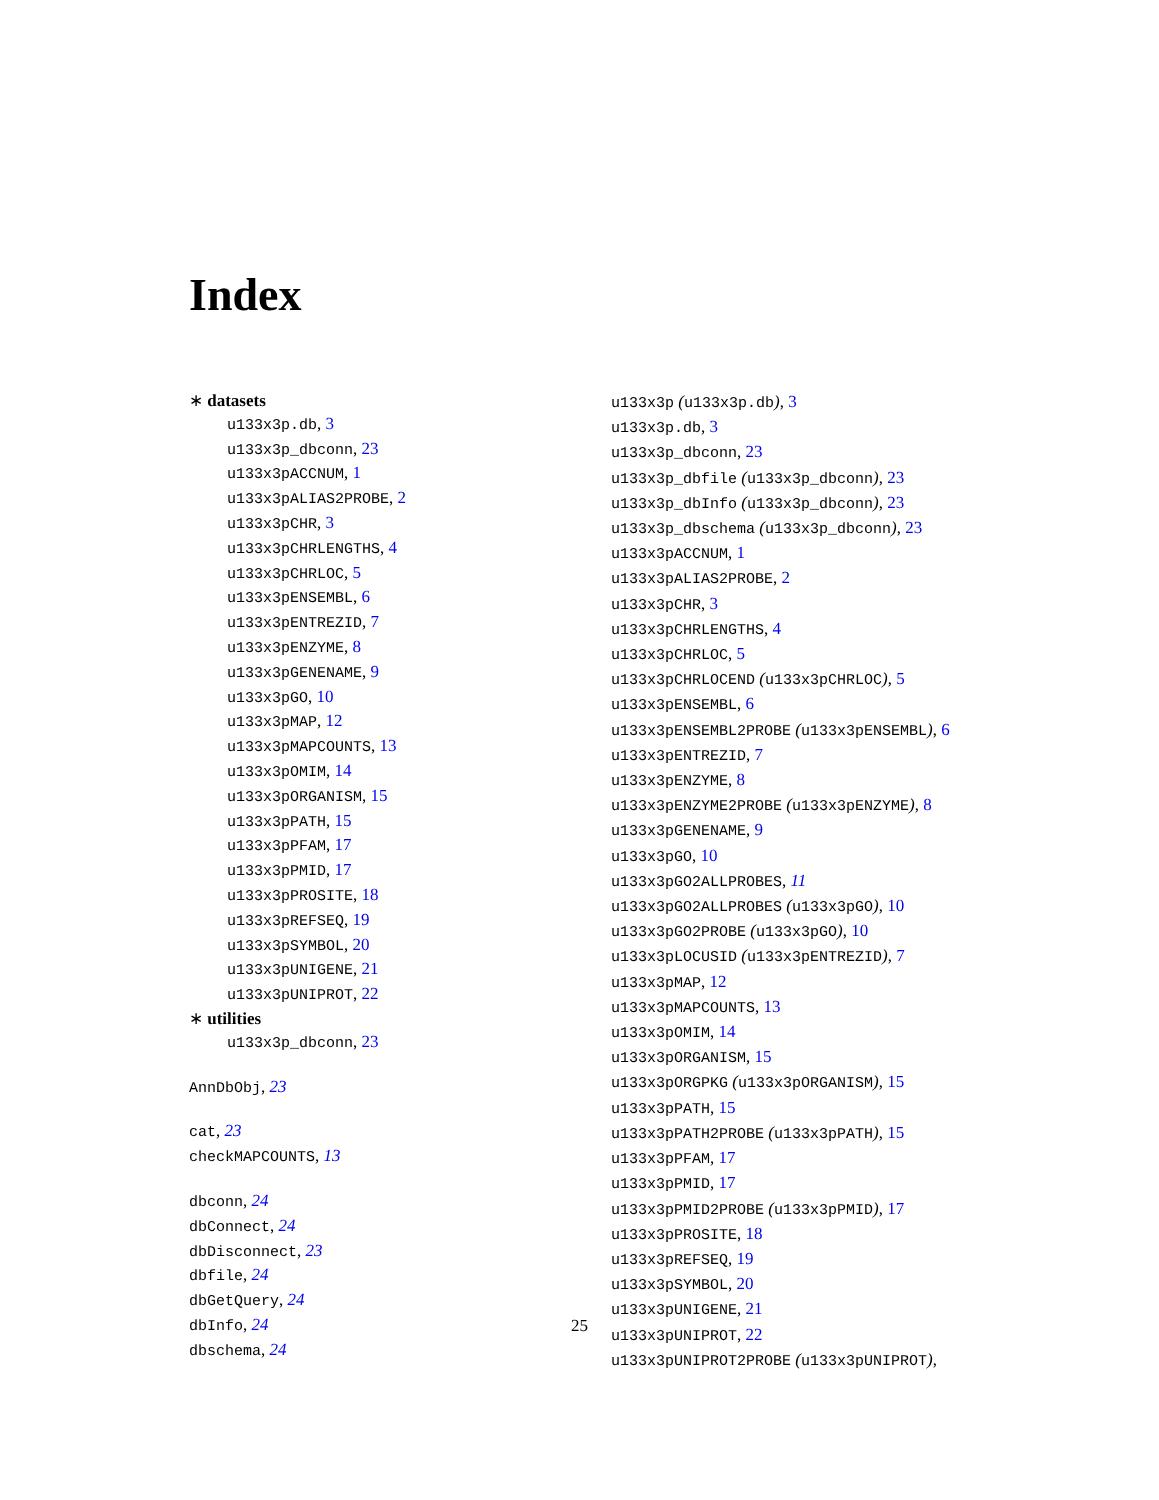Index
∗ datasets
u133x3p.db, 3
u133x3p_dbconn, 23
u133x3pACCNUM, 1
u133x3pALIAS2PROBE, 2
u133x3pCHR, 3
u133x3pCHRLENGTHS, 4
u133x3pCHRLOC, 5
u133x3pENSEMBL, 6
u133x3pENTREZID, 7
u133x3pENZYME, 8
u133x3pGENENAME, 9
u133x3pGO, 10
u133x3pMAP, 12
u133x3pMAPCOUNTS, 13
u133x3pOMIM, 14
u133x3pORGANISM, 15
u133x3pPATH, 15
u133x3pPFAM, 17
u133x3pPMID, 17
u133x3pPROSITE, 18
u133x3pREFSEQ, 19
u133x3pSYMBOL, 20
u133x3pUNIGENE, 21
u133x3pUNIPROT, 22
∗ utilities
u133x3p_dbconn, 23
AnnDbObj, 23
cat, 23
checkMAPCOUNTS, 13
dbconn, 24
dbConnect, 24
dbDisconnect, 23
dbfile, 24
dbGetQuery, 24
dbInfo, 24
dbschema, 24
u133x3p (u133x3p.db), 3
u133x3p.db, 3
u133x3p_dbconn, 23
u133x3p_dbfile (u133x3p_dbconn), 23
u133x3p_dbInfo (u133x3p_dbconn), 23
u133x3p_dbschema (u133x3p_dbconn), 23
u133x3pACCNUM, 1
u133x3pALIAS2PROBE, 2
u133x3pCHR, 3
u133x3pCHRLENGTHS, 4
u133x3pCHRLOC, 5
u133x3pCHRLOCEND (u133x3pCHRLOC), 5
u133x3pENSEMBL, 6
u133x3pENSEMBL2PROBE (u133x3pENSEMBL), 6
u133x3pENTREZID, 7
u133x3pENZYME, 8
u133x3pENZYME2PROBE (u133x3pENZYME), 8
u133x3pGENENAME, 9
u133x3pGO, 10
u133x3pGO2ALLPROBES, 11
u133x3pGO2ALLPROBES (u133x3pGO), 10
u133x3pGO2PROBE (u133x3pGO), 10
u133x3pLOCUSID (u133x3pENTREZID), 7
u133x3pMAP, 12
u133x3pMAPCOUNTS, 13
u133x3pOMIM, 14
u133x3pORGANISM, 15
u133x3pORGPKG (u133x3pORGANISM), 15
u133x3pPATH, 15
u133x3pPATH2PROBE (u133x3pPATH), 15
u133x3pPFAM, 17
u133x3pPMID, 17
u133x3pPMID2PROBE (u133x3pPMID), 17
u133x3pPROSITE, 18
u133x3pREFSEQ, 19
u133x3pSYMBOL, 20
u133x3pUNIGENE, 21
u133x3pUNIPROT, 22
u133x3pUNIPROT2PROBE (u133x3pUNIPROT),
25